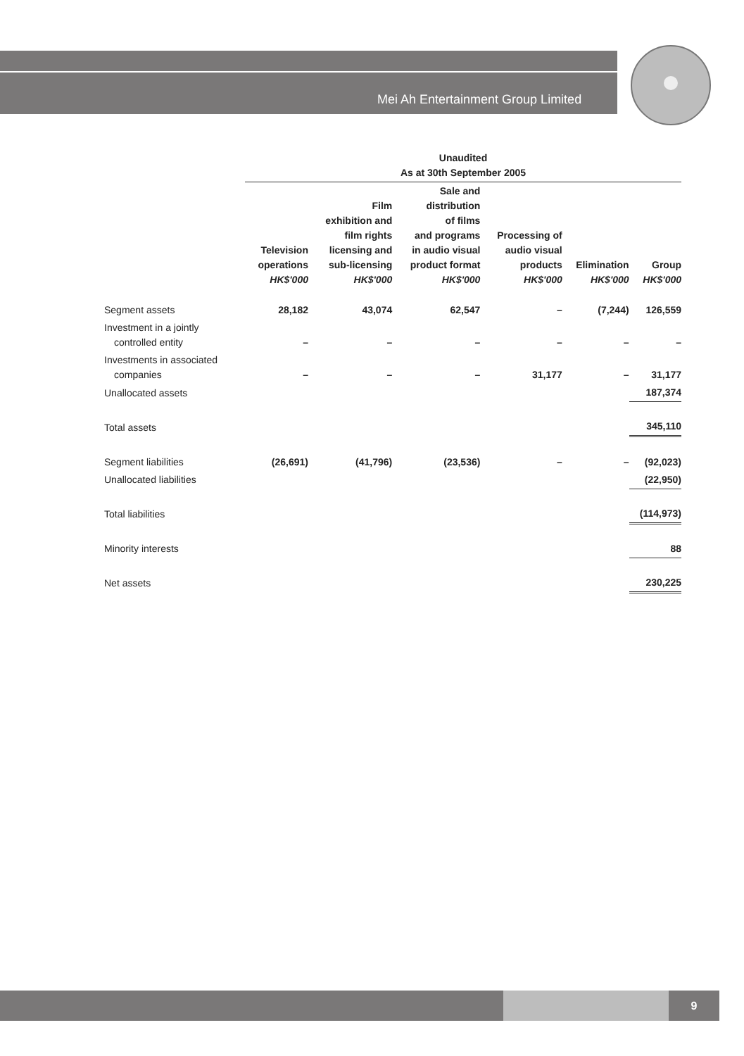Mei Ah Entertainment Group Limited
| | Unaudited As at 30th September 2005 | | | | | |
| --- | --- | --- | --- | --- | --- | --- |
| | Television operations HK$'000 | Film exhibition and film rights licensing and sub-licensing HK$'000 | Sale and distribution of films and programs in audio visual product format HK$'000 | Processing of audio visual products HK$'000 | Elimination HK$'000 | Group HK$'000 |
| Segment assets | 28,182 | 43,074 | 62,547 | – | (7,244) | 126,559 |
| Investment in a jointly controlled entity | – | – | – | – | – | – |
| Investments in associated companies | – | – | – | 31,177 | – | 31,177 |
| Unallocated assets | | | | | | 187,374 |
| Total assets | | | | | | 345,110 |
| Segment liabilities | (26,691) | (41,796) | (23,536) | – | – | (92,023) |
| Unallocated liabilities | | | | | | (22,950) |
| Total liabilities | | | | | | (114,973) |
| Minority interests | | | | | | 88 |
| Net assets | | | | | | 230,225 |
9